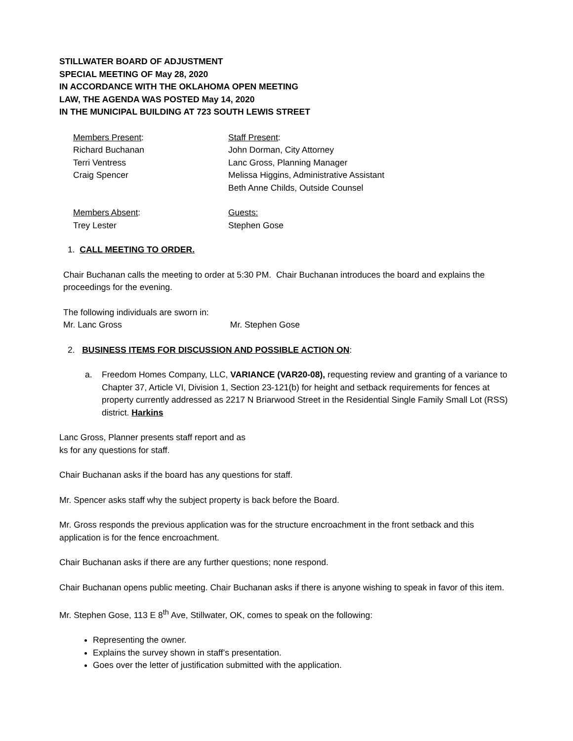STILLWATER BOARD OF ADJUSTMENT
SPECIAL MEETING OF May 28, 2020
IN ACCORDANCE WITH THE OKLAHOMA OPEN MEETING
LAW, THE AGENDA WAS POSTED May 14, 2020
IN THE MUNICIPAL BUILDING AT 723 SOUTH LEWIS STREET
Members Present:
Richard Buchanan
Terri Ventress
Craig Spencer
Staff Present:
John Dorman, City Attorney
Lanc Gross, Planning Manager
Melissa Higgins, Administrative Assistant
Beth Anne Childs, Outside Counsel
Members Absent:
Trey Lester
Guests:
Stephen Gose
1. CALL MEETING TO ORDER.
Chair Buchanan calls the meeting to order at 5:30 PM. Chair Buchanan introduces the board and explains the proceedings for the evening.
The following individuals are sworn in:
Mr. Lanc Gross Mr. Stephen Gose
2. BUSINESS ITEMS FOR DISCUSSION AND POSSIBLE ACTION ON:
a. Freedom Homes Company, LLC, VARIANCE (VAR20-08), requesting review and granting of a variance to Chapter 37, Article VI, Division 1, Section 23-121(b) for height and setback requirements for fences at property currently addressed as 2217 N Briarwood Street in the Residential Single Family Small Lot (RSS) district. Harkins
Lanc Gross, Planner presents staff report and as
ks for any questions for staff.
Chair Buchanan asks if the board has any questions for staff.
Mr. Spencer asks staff why the subject property is back before the Board.
Mr. Gross responds the previous application was for the structure encroachment in the front setback and this application is for the fence encroachment.
Chair Buchanan asks if there are any further questions; none respond.
Chair Buchanan opens public meeting. Chair Buchanan asks if there is anyone wishing to speak in favor of this item.
Mr. Stephen Gose, 113 E 8<sup>th</sup> Ave, Stillwater, OK, comes to speak on the following:
Representing the owner.
Explains the survey shown in staff’s presentation.
Goes over the letter of justification submitted with the application.